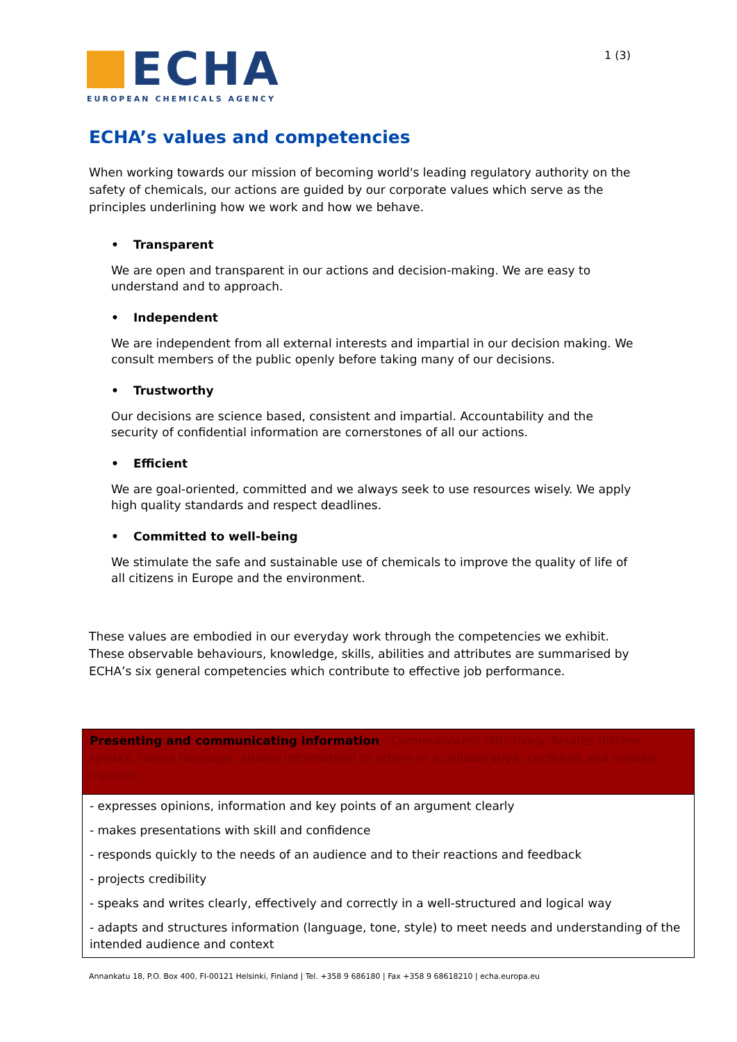ECHA
EUROPEAN CHEMICALS AGENCY
1 (3)
ECHA’s values and competencies
When working towards our mission of becoming world's leading regulatory authority on the safety of chemicals, our actions are guided by our corporate values which serve as the principles underlining how we work and how we behave.
• Transparent
We are open and transparent in our actions and decision-making. We are easy to understand and to approach.
• Independent
We are independent from all external interests and impartial in our decision making. We consult members of the public openly before taking many of our decisions.
• Trustworthy
Our decisions are science based, consistent and impartial. Accountability and the security of confidential information are cornerstones of all our actions.
• Efficient
We are goal-oriented, committed and we always seek to use resources wisely. We apply high quality standards and respect deadlines.
• Committed to well-being
We stimulate the safe and sustainable use of chemicals to improve the quality of life of all citizens in Europe and the environment.
These values are embodied in our everyday work through the competencies we exhibit. These observable behaviours, knowledge, skills, abilities and attributes are summarised by ECHA’s six general competencies which contribute to effective job performance.
| Presenting and communicating information - Communicates effectively. Relates (listens, speaks, tailors language, shares information) to others in a collaborative, confident and relaxed manner. |
| - expresses opinions, information and key points of an argument clearly |
| - makes presentations with skill and confidence |
| - responds quickly to the needs of an audience and to their reactions and feedback |
| - projects credibility |
| - speaks and writes clearly, effectively and correctly in a well-structured and logical way |
| - adapts and structures information (language, tone, style) to meet needs and understanding of the intended audience and context |
Annankatu 18, P.O. Box 400, FI-00121 Helsinki, Finland | Tel. +358 9 686180 | Fax +358 9 68618210 | echa.europa.eu